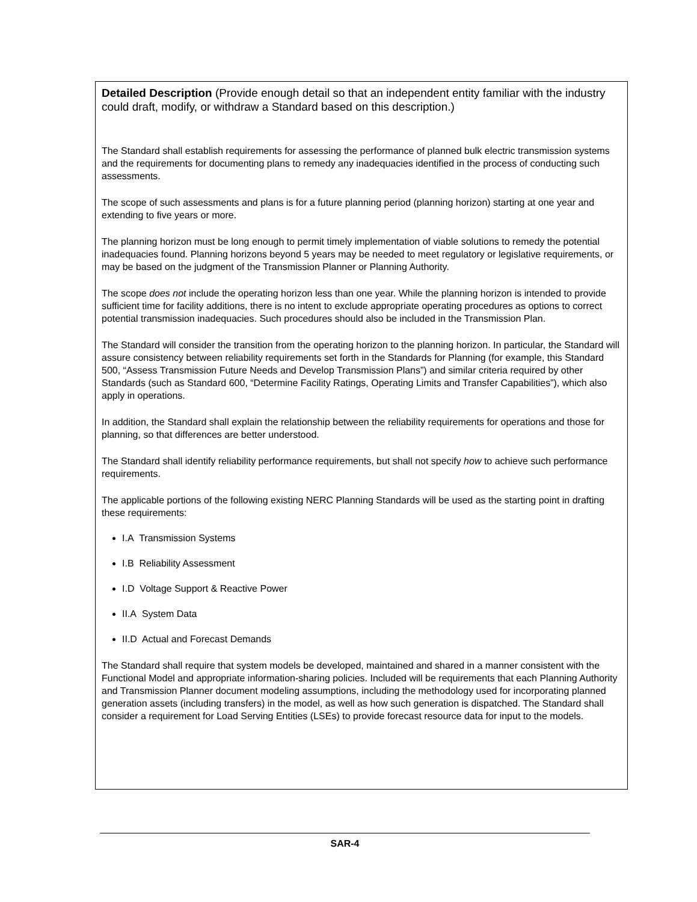Detailed Description (Provide enough detail so that an independent entity familiar with the industry could draft, modify, or withdraw a Standard based on this description.)
The Standard shall establish requirements for assessing the performance of planned bulk electric transmission systems and the requirements for documenting plans to remedy any inadequacies identified in the process of conducting such assessments.
The scope of such assessments and plans is for a future planning period (planning horizon) starting at one year and extending to five years or more.
The planning horizon must be long enough to permit timely implementation of viable solutions to remedy the potential inadequacies found. Planning horizons beyond 5 years may be needed to meet regulatory or legislative requirements, or may be based on the judgment of the Transmission Planner or Planning Authority.
The scope does not include the operating horizon less than one year. While the planning horizon is intended to provide sufficient time for facility additions, there is no intent to exclude appropriate operating procedures as options to correct potential transmission inadequacies. Such procedures should also be included in the Transmission Plan.
The Standard will consider the transition from the operating horizon to the planning horizon. In particular, the Standard will assure consistency between reliability requirements set forth in the Standards for Planning (for example, this Standard 500, “Assess Transmission Future Needs and Develop Transmission Plans”) and similar criteria required by other Standards (such as Standard 600, “Determine Facility Ratings, Operating Limits and Transfer Capabilities”), which also apply in operations.
In addition, the Standard shall explain the relationship between the reliability requirements for operations and those for planning, so that differences are better understood.
The Standard shall identify reliability performance requirements, but shall not specify how to achieve such performance requirements.
The applicable portions of the following existing NERC Planning Standards will be used as the starting point in drafting these requirements:
I.A Transmission Systems
I.B Reliability Assessment
I.D Voltage Support & Reactive Power
II.A System Data
II.D Actual and Forecast Demands
The Standard shall require that system models be developed, maintained and shared in a manner consistent with the Functional Model and appropriate information-sharing policies. Included will be requirements that each Planning Authority and Transmission Planner document modeling assumptions, including the methodology used for incorporating planned generation assets (including transfers) in the model, as well as how such generation is dispatched. The Standard shall consider a requirement for Load Serving Entities (LSEs) to provide forecast resource data for input to the models.
SAR-4